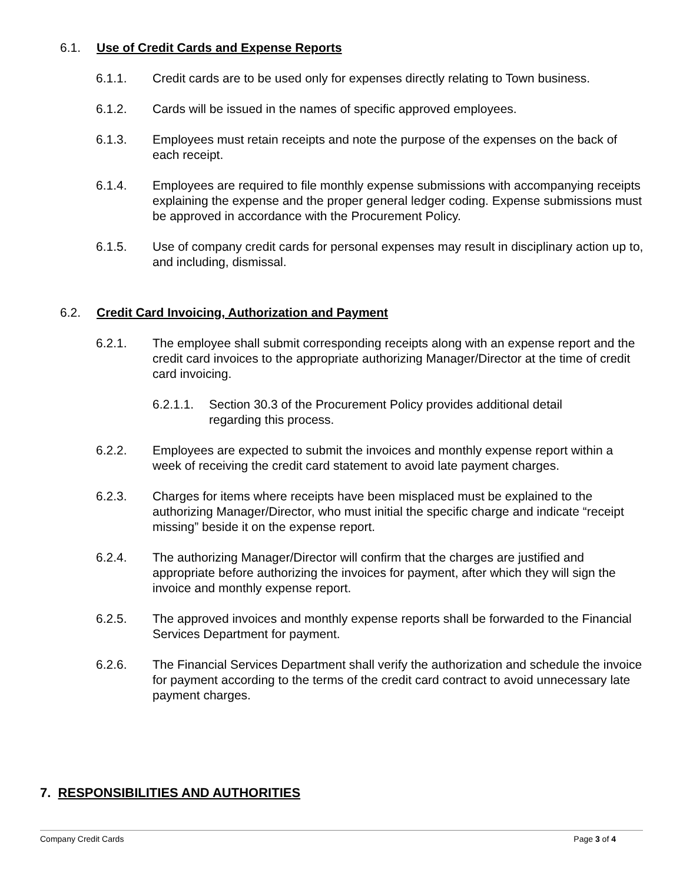6.1. Use of Credit Cards and Expense Reports
6.1.1. Credit cards are to be used only for expenses directly relating to Town business.
6.1.2. Cards will be issued in the names of specific approved employees.
6.1.3. Employees must retain receipts and note the purpose of the expenses on the back of each receipt.
6.1.4. Employees are required to file monthly expense submissions with accompanying receipts explaining the expense and the proper general ledger coding. Expense submissions must be approved in accordance with the Procurement Policy.
6.1.5. Use of company credit cards for personal expenses may result in disciplinary action up to, and including, dismissal.
6.2. Credit Card Invoicing, Authorization and Payment
6.2.1. The employee shall submit corresponding receipts along with an expense report and the credit card invoices to the appropriate authorizing Manager/Director at the time of credit card invoicing.
6.2.1.1. Section 30.3 of the Procurement Policy provides additional detail regarding this process.
6.2.2. Employees are expected to submit the invoices and monthly expense report within a week of receiving the credit card statement to avoid late payment charges.
6.2.3. Charges for items where receipts have been misplaced must be explained to the authorizing Manager/Director, who must initial the specific charge and indicate “receipt missing” beside it on the expense report.
6.2.4. The authorizing Manager/Director will confirm that the charges are justified and appropriate before authorizing the invoices for payment, after which they will sign the invoice and monthly expense report.
6.2.5. The approved invoices and monthly expense reports shall be forwarded to the Financial Services Department for payment.
6.2.6. The Financial Services Department shall verify the authorization and schedule the invoice for payment according to the terms of the credit card contract to avoid unnecessary late payment charges.
7. RESPONSIBILITIES AND AUTHORITIES
Company Credit Cards Page 3 of 4